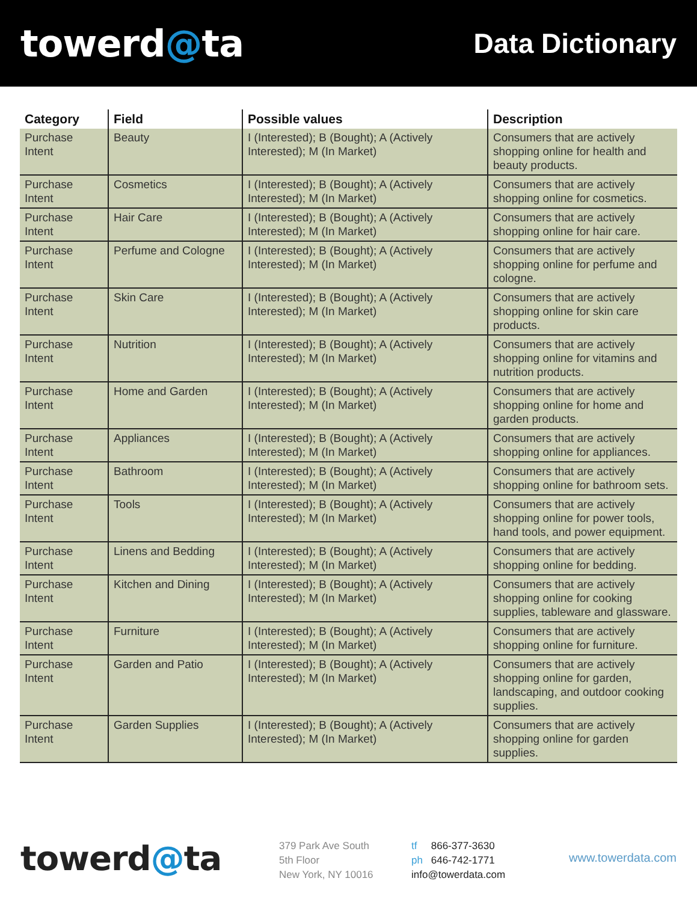towerd@ta
Data Dictionary
| Category | Field | Possible values | Description |
| --- | --- | --- | --- |
| Purchase Intent | Beauty | I (Interested); B (Bought); A (Actively Interested); M (In Market) | Consumers that are actively shopping online for health and beauty products. |
| Purchase Intent | Cosmetics | I (Interested); B (Bought); A (Actively Interested); M (In Market) | Consumers that are actively shopping online for cosmetics. |
| Purchase Intent | Hair Care | I (Interested); B (Bought); A (Actively Interested); M (In Market) | Consumers that are actively shopping online for hair care. |
| Purchase Intent | Perfume and Cologne | I (Interested); B (Bought); A (Actively Interested); M (In Market) | Consumers that are actively shopping online for perfume and cologne. |
| Purchase Intent | Skin Care | I (Interested); B (Bought); A (Actively Interested); M (In Market) | Consumers that are actively shopping online for skin care products. |
| Purchase Intent | Nutrition | I (Interested); B (Bought); A (Actively Interested); M (In Market) | Consumers that are actively shopping online for vitamins and nutrition products. |
| Purchase Intent | Home and Garden | I (Interested); B (Bought); A (Actively Interested); M (In Market) | Consumers that are actively shopping online for home and garden products. |
| Purchase Intent | Appliances | I (Interested); B (Bought); A (Actively Interested); M (In Market) | Consumers that are actively shopping online for appliances. |
| Purchase Intent | Bathroom | I (Interested); B (Bought); A (Actively Interested); M (In Market) | Consumers that are actively shopping online for bathroom sets. |
| Purchase Intent | Tools | I (Interested); B (Bought); A (Actively Interested); M (In Market) | Consumers that are actively shopping online for power tools, hand tools, and power equipment. |
| Purchase Intent | Linens and Bedding | I (Interested); B (Bought); A (Actively Interested); M (In Market) | Consumers that are actively shopping online for bedding. |
| Purchase Intent | Kitchen and Dining | I (Interested); B (Bought); A (Actively Interested); M (In Market) | Consumers that are actively shopping online for cooking supplies, tableware and glassware. |
| Purchase Intent | Furniture | I (Interested); B (Bought); A (Actively Interested); M (In Market) | Consumers that are actively shopping online for furniture. |
| Purchase Intent | Garden and Patio | I (Interested); B (Bought); A (Actively Interested); M (In Market) | Consumers that are actively shopping online for garden, landscaping, and outdoor cooking supplies. |
| Purchase Intent | Garden Supplies | I (Interested); B (Bought); A (Actively Interested); M (In Market) | Consumers that are actively shopping online for garden supplies. |
towerd@ta
379 Park Ave South
5th Floor
New York, NY 10016
tf 866-377-3630
ph 646-742-1771
info@towerdata.com
www.towerdata.com